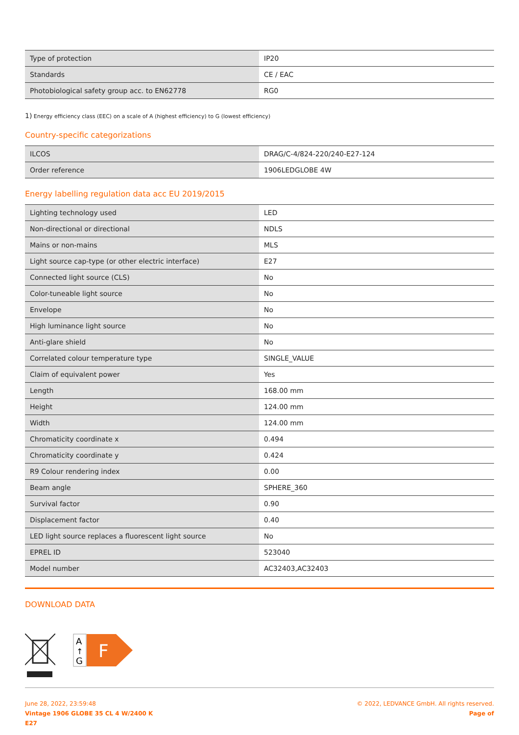| Type of protection | IP20 |
| Standards | CE / EAC |
| Photobiological safety group acc. to EN62778 | RG0 |
1) Energy efficiency class (EEC) on a scale of A (highest efficiency) to G (lowest efficiency)
Country-specific categorizations
| ILCOS | DRAG/C-4/824-220/240-E27-124 |
| Order reference | 1906LEDGLOBE 4W |
Energy labelling regulation data acc EU 2019/2015
| Lighting technology used | LED |
| Non-directional or directional | NDLS |
| Mains or non-mains | MLS |
| Light source cap-type (or other electric interface) | E27 |
| Connected light source (CLS) | No |
| Color-tuneable light source | No |
| Envelope | No |
| High luminance light source | No |
| Anti-glare shield | No |
| Correlated colour temperature type | SINGLE_VALUE |
| Claim of equivalent power | Yes |
| Length | 168.00 mm |
| Height | 124.00 mm |
| Width | 124.00 mm |
| Chromaticity coordinate x | 0.494 |
| Chromaticity coordinate y | 0.424 |
| R9 Colour rendering index | 0.00 |
| Beam angle | SPHERE_360 |
| Survival factor | 0.90 |
| Displacement factor | 0.40 |
| LED light source replaces a fluorescent light source | No |
| EPREL ID | 523040 |
| Model number | AC32403,AC32403 |
DOWNLOAD DATA
A
↑
G
F
June 28, 2022, 23:59:48
Vintage 1906 GLOBE 35 CL 4 W/2400 K
E27
© 2022, LEDVANCE GmbH. All rights reserved.
Page of